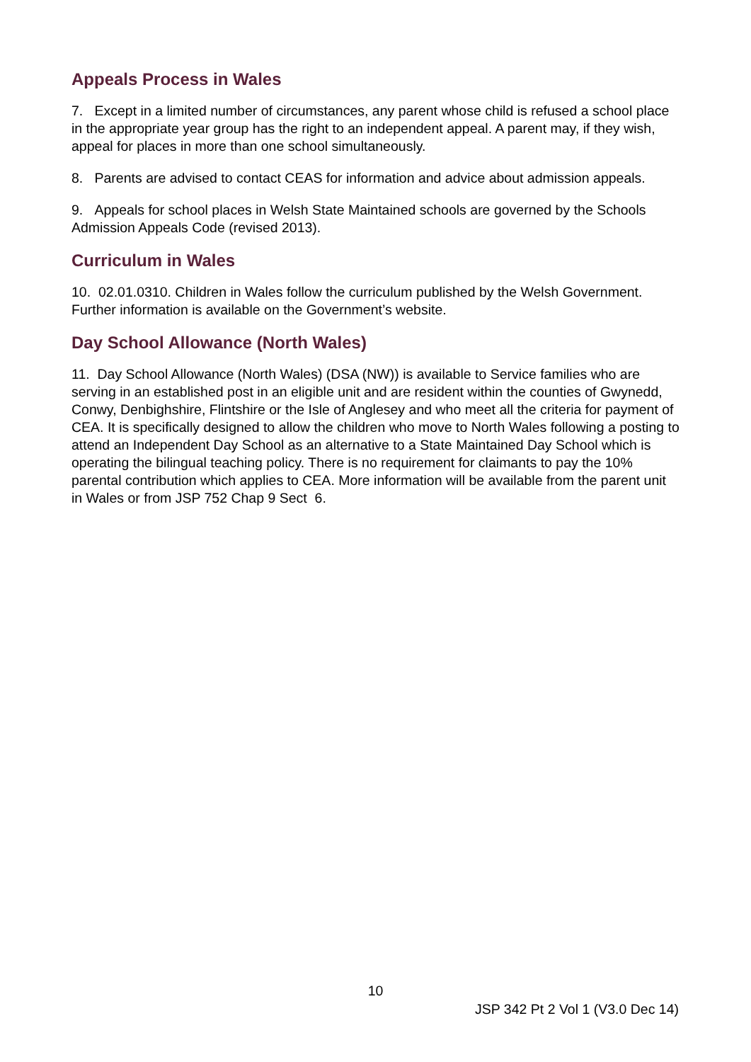Appeals Process in Wales
7. Except in a limited number of circumstances, any parent whose child is refused a school place in the appropriate year group has the right to an independent appeal. A parent may, if they wish, appeal for places in more than one school simultaneously.
8. Parents are advised to contact CEAS for information and advice about admission appeals.
9. Appeals for school places in Welsh State Maintained schools are governed by the Schools Admission Appeals Code (revised 2013).
Curriculum in Wales
10. 02.01.0310. Children in Wales follow the curriculum published by the Welsh Government. Further information is available on the Government’s website.
Day School Allowance (North Wales)
11. Day School Allowance (North Wales) (DSA (NW)) is available to Service families who are serving in an established post in an eligible unit and are resident within the counties of Gwynedd, Conwy, Denbighshire, Flintshire or the Isle of Anglesey and who meet all the criteria for payment of CEA. It is specifically designed to allow the children who move to North Wales following a posting to attend an Independent Day School as an alternative to a State Maintained Day School which is operating the bilingual teaching policy. There is no requirement for claimants to pay the 10% parental contribution which applies to CEA. More information will be available from the parent unit in Wales or from JSP 752 Chap 9 Sect 6.
10
JSP 342 Pt 2 Vol 1 (V3.0 Dec 14)